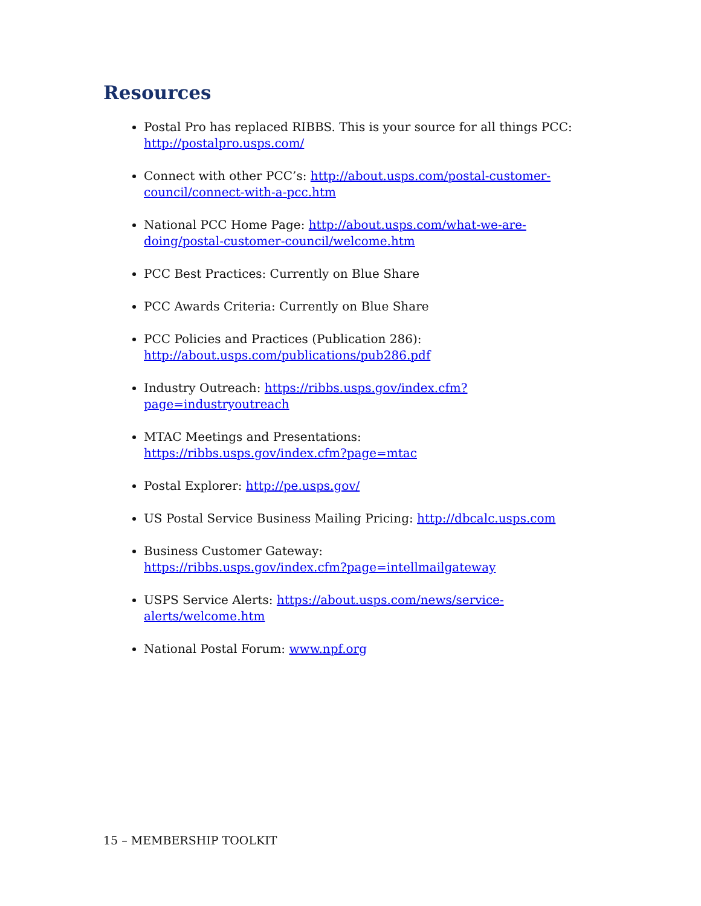Resources
Postal Pro has replaced RIBBS. This is your source for all things PCC: http://postalpro.usps.com/
Connect with other PCC’s: http://about.usps.com/postal-customer-council/connect-with-a-pcc.htm
National PCC Home Page: http://about.usps.com/what-we-are-doing/postal-customer-council/welcome.htm
PCC Best Practices: Currently on Blue Share
PCC Awards Criteria: Currently on Blue Share
PCC Policies and Practices (Publication 286):
http://about.usps.com/publications/pub286.pdf
Industry Outreach: https://ribbs.usps.gov/index.cfm?page=industryoutreach
MTAC Meetings and Presentations:
https://ribbs.usps.gov/index.cfm?page=mtac
Postal Explorer: http://pe.usps.gov/
US Postal Service Business Mailing Pricing: http://dbcalc.usps.com
Business Customer Gateway:
https://ribbs.usps.gov/index.cfm?page=intellmailgateway
USPS Service Alerts: https://about.usps.com/news/service-alerts/welcome.htm
National Postal Forum: www.npf.org
15 – MEMBERSHIP TOOLKIT